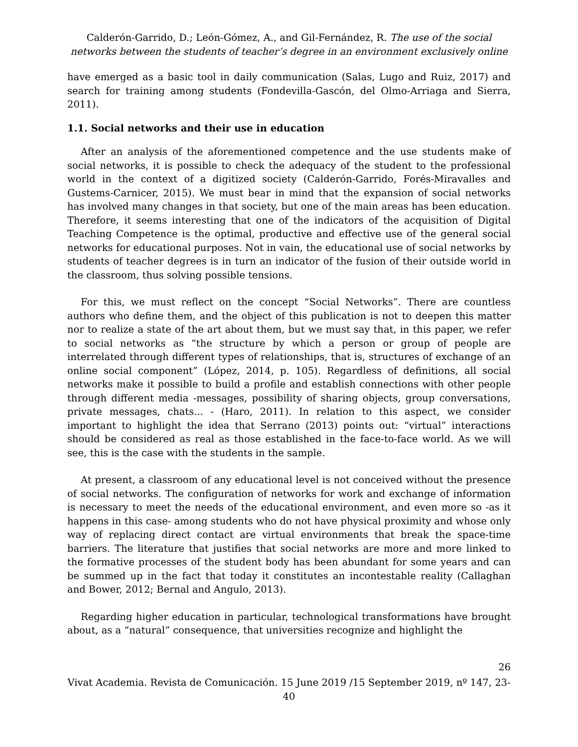Calderón-Garrido, D.; León-Gómez, A., and Gil-Fernández, R. The use of the social networks between the students of teacher’s degree in an environment exclusively online
have emerged as a basic tool in daily communication (Salas, Lugo and Ruiz, 2017) and search for training among students (Fondevilla-Gascón, del Olmo-Arriaga and Sierra, 2011).
1.1. Social networks and their use in education
After an analysis of the aforementioned competence and the use students make of social networks, it is possible to check the adequacy of the student to the professional world in the context of a digitized society (Calderón-Garrido, Forés-Miravalles and Gustems-Carnicer, 2015). We must bear in mind that the expansion of social networks has involved many changes in that society, but one of the main areas has been education. Therefore, it seems interesting that one of the indicators of the acquisition of Digital Teaching Competence is the optimal, productive and effective use of the general social networks for educational purposes. Not in vain, the educational use of social networks by students of teacher degrees is in turn an indicator of the fusion of their outside world in the classroom, thus solving possible tensions.
For this, we must reflect on the concept “Social Networks”. There are countless authors who define them, and the object of this publication is not to deepen this matter nor to realize a state of the art about them, but we must say that, in this paper, we refer to social networks as “the structure by which a person or group of people are interrelated through different types of relationships, that is, structures of exchange of an online social component” (López, 2014, p. 105). Regardless of definitions, all social networks make it possible to build a profile and establish connections with other people through different media -messages, possibility of sharing objects, group conversations, private messages, chats... - (Haro, 2011). In relation to this aspect, we consider important to highlight the idea that Serrano (2013) points out: “virtual” interactions should be considered as real as those established in the face-to-face world. As we will see, this is the case with the students in the sample.
At present, a classroom of any educational level is not conceived without the presence of social networks. The configuration of networks for work and exchange of information is necessary to meet the needs of the educational environment, and even more so -as it happens in this case- among students who do not have physical proximity and whose only way of replacing direct contact are virtual environments that break the space-time barriers. The literature that justifies that social networks are more and more linked to the formative processes of the student body has been abundant for some years and can be summed up in the fact that today it constitutes an incontestable reality (Callaghan and Bower, 2012; Bernal and Angulo, 2013).
Regarding higher education in particular, technological transformations have brought about, as a “natural” consequence, that universities recognize and highlight the
26
Vivat Academia. Revista de Comunicación. 15 June 2019 /15 September 2019, nº 147, 23-40